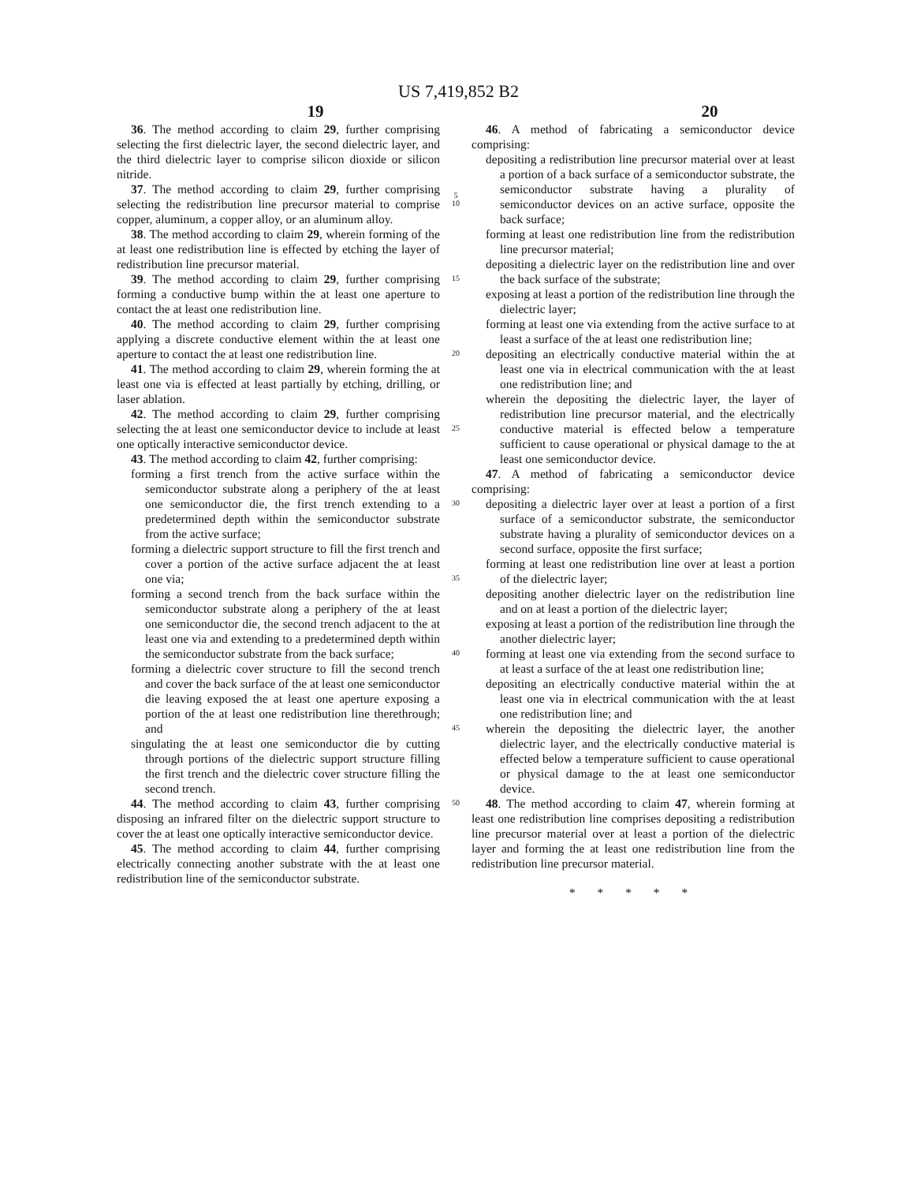US 7,419,852 B2
19 20
36. The method according to claim 29, further comprising selecting the first dielectric layer, the second dielectric layer, and the third dielectric layer to comprise silicon dioxide or silicon nitride.
37. The method according to claim 29, further comprising selecting the redistribution line precursor material to comprise copper, aluminum, a copper alloy, or an aluminum alloy.
38. The method according to claim 29, wherein forming of the at least one redistribution line is effected by etching the layer of redistribution line precursor material.
39. The method according to claim 29, further comprising forming a conductive bump within the at least one aperture to contact the at least one redistribution line.
40. The method according to claim 29, further comprising applying a discrete conductive element within the at least one aperture to contact the at least one redistribution line.
41. The method according to claim 29, wherein forming the at least one via is effected at least partially by etching, drilling, or laser ablation.
42. The method according to claim 29, further comprising selecting the at least one semiconductor device to include at least one optically interactive semiconductor device.
43. The method according to claim 42, further comprising:
forming a first trench from the active surface within the semiconductor substrate along a periphery of the at least one semiconductor die, the first trench extending to a predetermined depth within the semiconductor substrate from the active surface;
forming a dielectric support structure to fill the first trench and cover a portion of the active surface adjacent the at least one via;
forming a second trench from the back surface within the semiconductor substrate along a periphery of the at least one semiconductor die, the second trench adjacent to the at least one via and extending to a predetermined depth within the semiconductor substrate from the back surface;
forming a dielectric cover structure to fill the second trench and cover the back surface of the at least one semiconductor die leaving exposed the at least one aperture exposing a portion of the at least one redistribution line therethrough; and
singulating the at least one semiconductor die by cutting through portions of the dielectric support structure filling the first trench and the dielectric cover structure filling the second trench.
44. The method according to claim 43, further comprising disposing an infrared filter on the dielectric support structure to cover the at least one optically interactive semiconductor device.
45. The method according to claim 44, further comprising electrically connecting another substrate with the at least one redistribution line of the semiconductor substrate.
5
10
15
20
25
30
35
40
45
50
46. A method of fabricating a semiconductor device comprising:
depositing a redistribution line precursor material over at least a portion of a back surface of a semiconductor substrate, the semiconductor substrate having a plurality of semiconductor devices on an active surface, opposite the back surface;
forming at least one redistribution line from the redistribution line precursor material;
depositing a dielectric layer on the redistribution line and over the back surface of the substrate;
exposing at least a portion of the redistribution line through the dielectric layer;
forming at least one via extending from the active surface to at least a surface of the at least one redistribution line;
depositing an electrically conductive material within the at least one via in electrical communication with the at least one redistribution line; and
wherein the depositing the dielectric layer, the layer of redistribution line precursor material, and the electrically conductive material is effected below a temperature sufficient to cause operational or physical damage to the at least one semiconductor device.
47. A method of fabricating a semiconductor device comprising:
depositing a dielectric layer over at least a portion of a first surface of a semiconductor substrate, the semiconductor substrate having a plurality of semiconductor devices on a second surface, opposite the first surface;
forming at least one redistribution line over at least a portion of the dielectric layer;
depositing another dielectric layer on the redistribution line and on at least a portion of the dielectric layer;
exposing at least a portion of the redistribution line through the another dielectric layer;
forming at least one via extending from the second surface to at least a surface of the at least one redistribution line;
depositing an electrically conductive material within the at least one via in electrical communication with the at least one redistribution line; and
wherein the depositing the dielectric layer, the another dielectric layer, and the electrically conductive material is effected below a temperature sufficient to cause operational or physical damage to the at least one semiconductor device.
48. The method according to claim 47, wherein forming at least one redistribution line comprises depositing a redistribution line precursor material over at least a portion of the dielectric layer and forming the at least one redistribution line from the redistribution line precursor material.
* * * * *